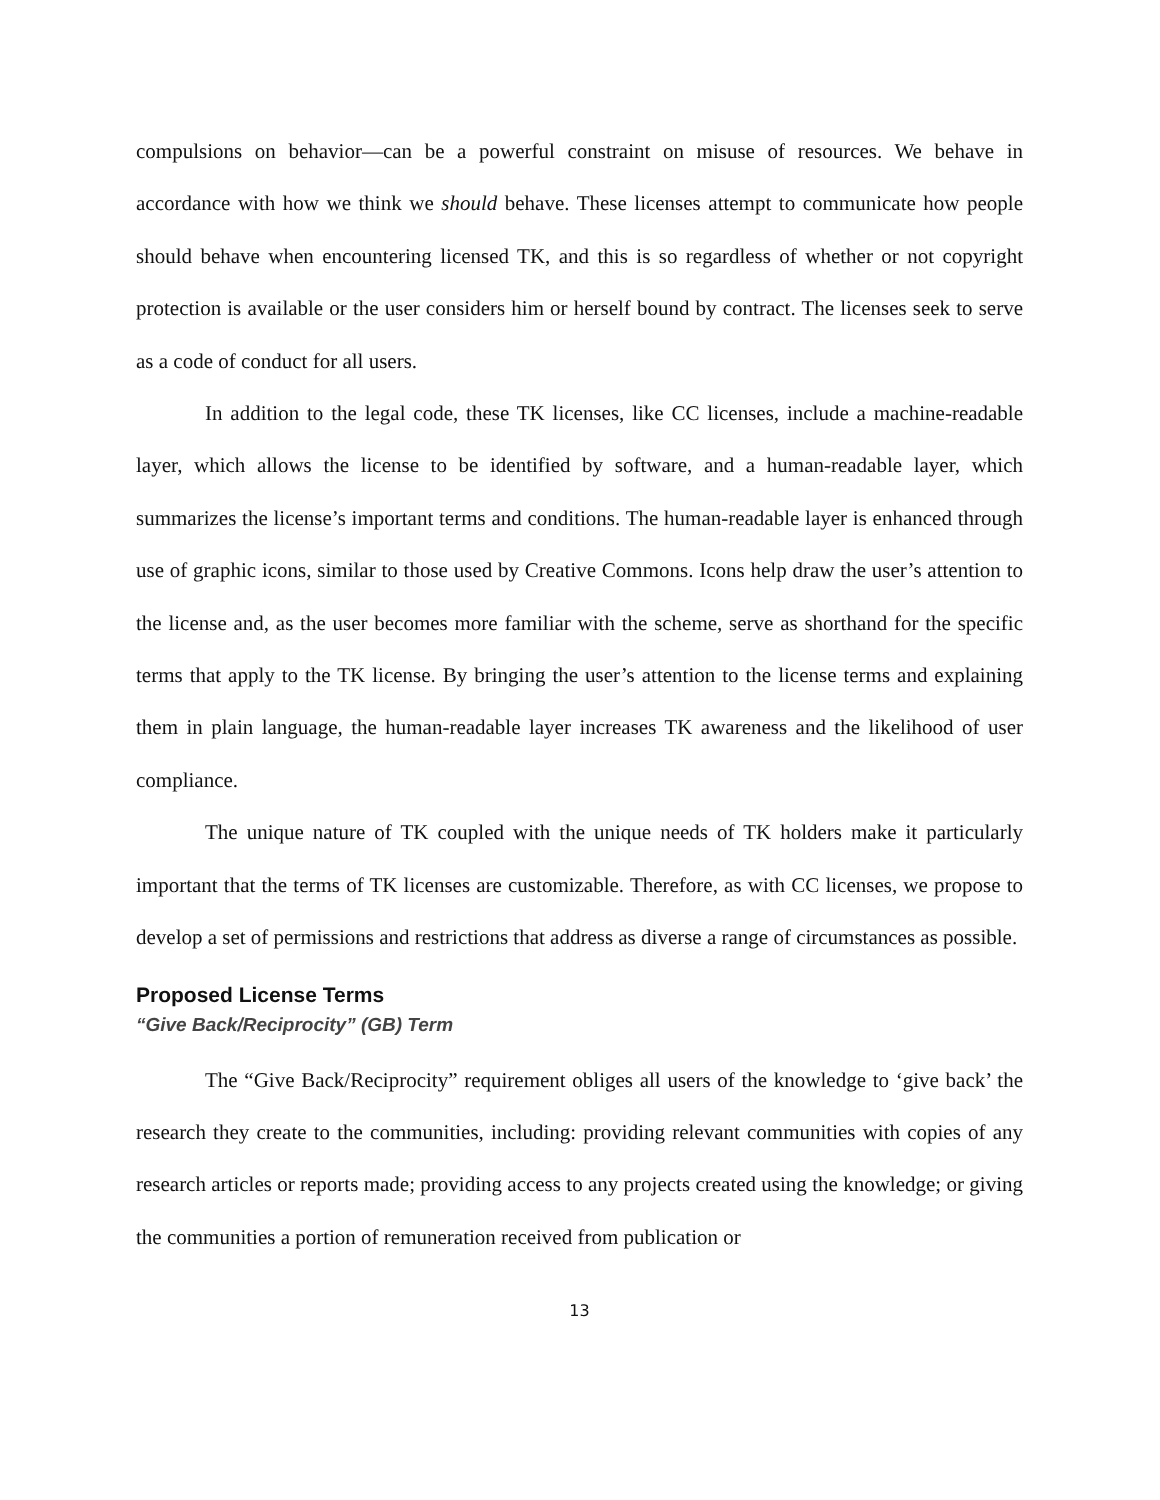compulsions on behavior—can be a powerful constraint on misuse of resources. We behave in accordance with how we think we should behave. These licenses attempt to communicate how people should behave when encountering licensed TK, and this is so regardless of whether or not copyright protection is available or the user considers him or herself bound by contract. The licenses seek to serve as a code of conduct for all users.
In addition to the legal code, these TK licenses, like CC licenses, include a machine-readable layer, which allows the license to be identified by software, and a human-readable layer, which summarizes the license’s important terms and conditions. The human-readable layer is enhanced through use of graphic icons, similar to those used by Creative Commons. Icons help draw the user’s attention to the license and, as the user becomes more familiar with the scheme, serve as shorthand for the specific terms that apply to the TK license. By bringing the user’s attention to the license terms and explaining them in plain language, the human-readable layer increases TK awareness and the likelihood of user compliance.
The unique nature of TK coupled with the unique needs of TK holders make it particularly important that the terms of TK licenses are customizable. Therefore, as with CC licenses, we propose to develop a set of permissions and restrictions that address as diverse a range of circumstances as possible.
Proposed License Terms
“Give Back/Reciprocity” (GB) Term
The “Give Back/Reciprocity” requirement obliges all users of the knowledge to ‘give back’ the research they create to the communities, including: providing relevant communities with copies of any research articles or reports made; providing access to any projects created using the knowledge; or giving the communities a portion of remuneration received from publication or
13